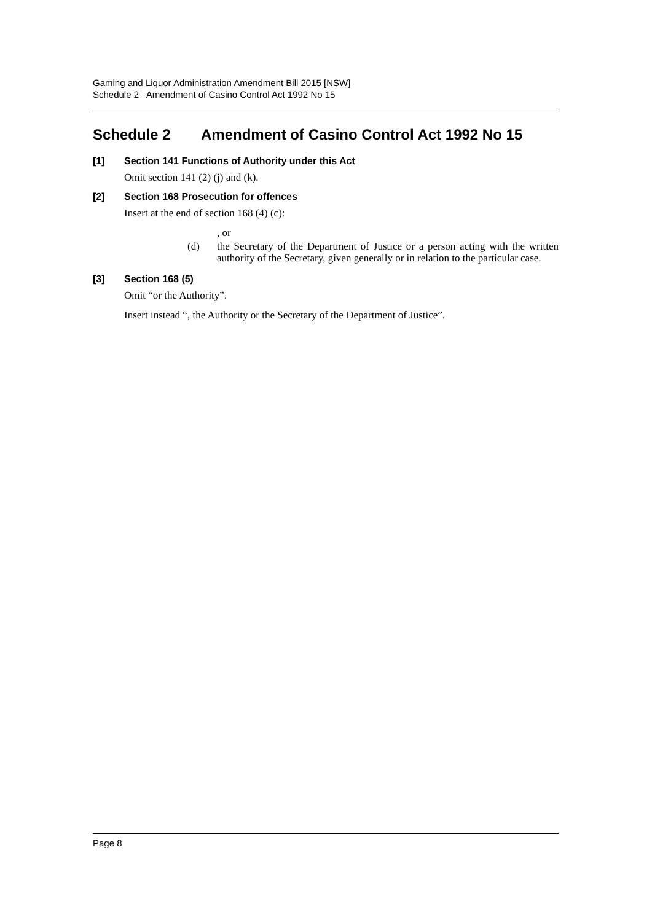Gaming and Liquor Administration Amendment Bill 2015 [NSW]
Schedule 2 Amendment of Casino Control Act 1992 No 15
Schedule 2 Amendment of Casino Control Act 1992 No 15
[1] Section 141 Functions of Authority under this Act
Omit section 141 (2) (j) and (k).
[2] Section 168 Prosecution for offences
Insert at the end of section 168 (4) (c):
, or
(d) the Secretary of the Department of Justice or a person acting with the written authority of the Secretary, given generally or in relation to the particular case.
[3] Section 168 (5)
Omit “or the Authority”.
Insert instead “, the Authority or the Secretary of the Department of Justice”.
Page 8